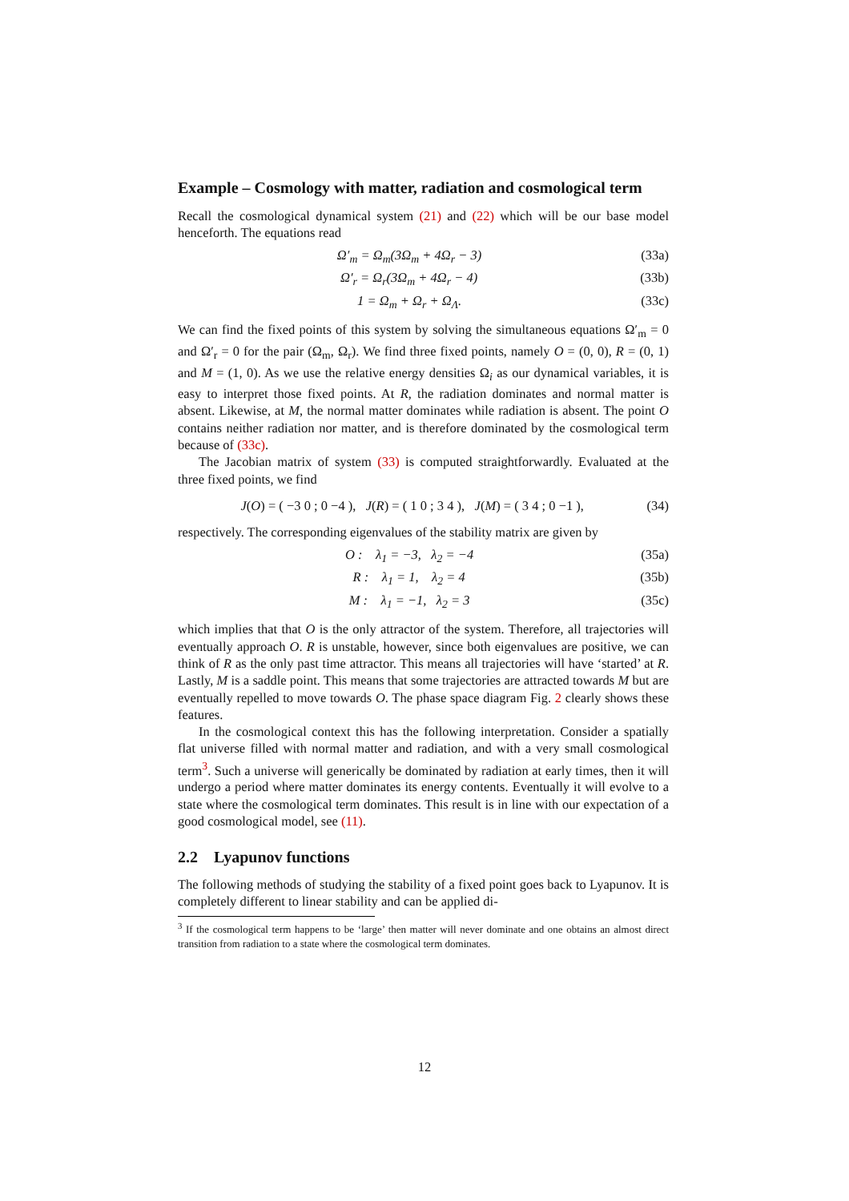Example – Cosmology with matter, radiation and cosmological term
Recall the cosmological dynamical system (21) and (22) which will be our base model henceforth. The equations read
Ω′<sub>m</sub> = Ω<sub>m</sub>(3Ω<sub>m</sub> + 4Ω<sub>r</sub> − 3) (33a)
Ω′<sub>r</sub> = Ω<sub>r</sub>(3Ω<sub>m</sub> + 4Ω<sub>r</sub> − 4) (33b)
1 = Ω<sub>m</sub> + Ω<sub>r</sub> + Ω<sub>Λ</sub>. (33c)
We can find the fixed points of this system by solving the simultaneous equations Ω′<sub>m</sub> = 0 and Ω′<sub>r</sub> = 0 for the pair (Ω<sub>m</sub>, Ω<sub>r</sub>). We find three fixed points, namely O = (0, 0), R = (0, 1) and M = (1, 0). As we use the relative energy densities Ω<sub>i</sub> as our dynamical variables, it is easy to interpret those fixed points. At R, the radiation dominates and normal matter is absent. Likewise, at M, the normal matter dominates while radiation is absent. The point O contains neither radiation nor matter, and is therefore dominated by the cosmological term because of (33c).
The Jacobian matrix of system (33) is computed straightforwardly. Evaluated at the three fixed points, we find
J(O) = ( −3 0 ; 0 −4 ), J(R) = ( 1 0 ; 3 4 ), J(M) = ( 3 4 ; 0 −1 ), (34)
respectively. The corresponding eigenvalues of the stability matrix are given by
O : λ<sub>1</sub> = −3, λ<sub>2</sub> = −4 (35a)
R : λ<sub>1</sub> = 1, λ<sub>2</sub> = 4 (35b)
M : λ<sub>1</sub> = −1, λ<sub>2</sub> = 3 (35c)
which implies that that O is the only attractor of the system. Therefore, all trajectories will eventually approach O. R is unstable, however, since both eigenvalues are positive, we can think of R as the only past time attractor. This means all trajectories will have ‘started’ at R. Lastly, M is a saddle point. This means that some trajectories are attracted towards M but are eventually repelled to move towards O. The phase space diagram Fig. 2 clearly shows these features.
In the cosmological context this has the following interpretation. Consider a spatially flat universe filled with normal matter and radiation, and with a very small cosmological term<sup>3</sup>. Such a universe will generically be dominated by radiation at early times, then it will undergo a period where matter dominates its energy contents. Eventually it will evolve to a state where the cosmological term dominates. This result is in line with our expectation of a good cosmological model, see (11).
2.2 Lyapunov functions
The following methods of studying the stability of a fixed point goes back to Lyapunov. It is completely different to linear stability and can be applied di-
<sup>3</sup> If the cosmological term happens to be ‘large’ then matter will never dominate and one obtains an almost direct transition from radiation to a state where the cosmological term dominates.
12